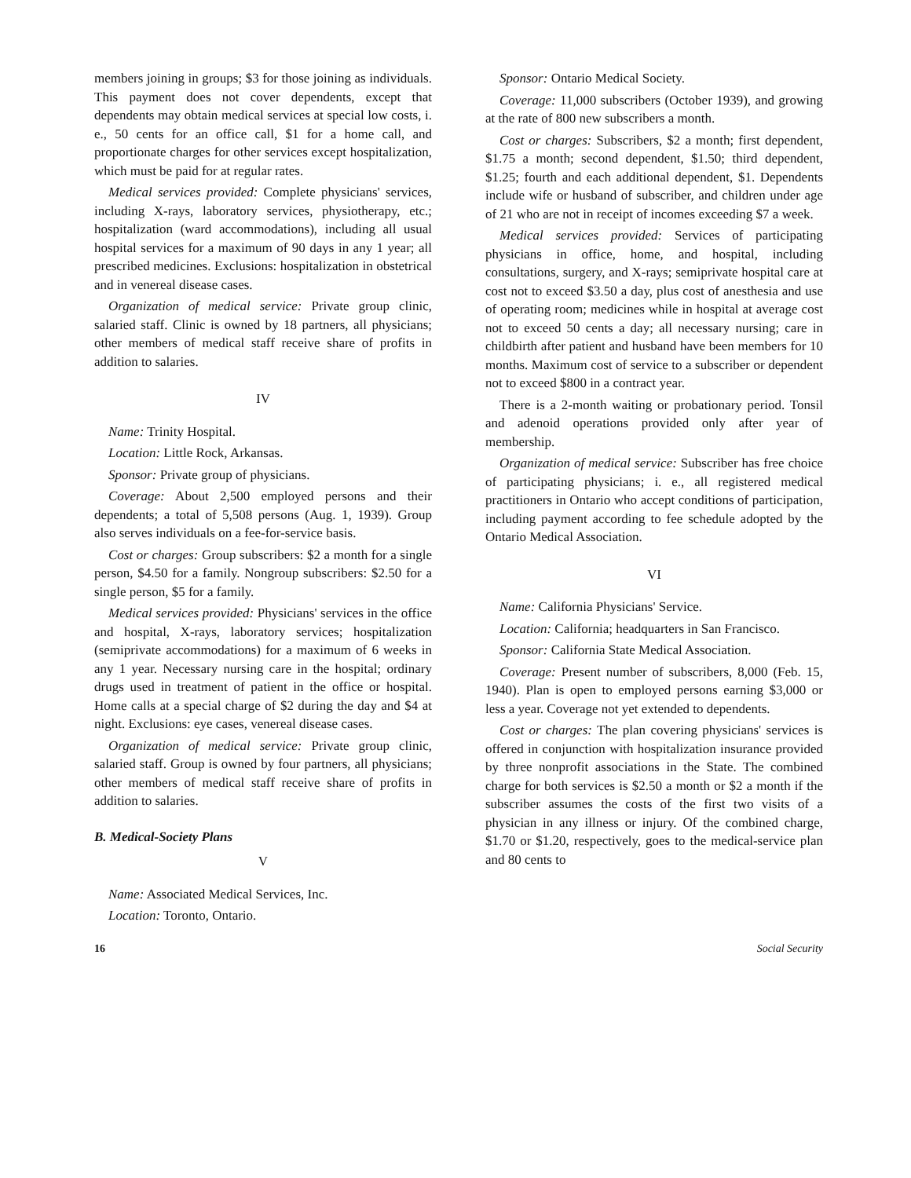members joining in groups; $3 for those joining as individuals. This payment does not cover dependents, except that dependents may obtain medical services at special low costs, i. e., 50 cents for an office call, $1 for a home call, and proportionate charges for other services except hospitalization, which must be paid for at regular rates.
Medical services provided: Complete physicians' services, including X-rays, laboratory services, physiotherapy, etc.; hospitalization (ward accommodations), including all usual hospital services for a maximum of 90 days in any 1 year; all prescribed medicines. Exclusions: hospitalization in obstetrical and in venereal disease cases.
Organization of medical service: Private group clinic, salaried staff. Clinic is owned by 18 partners, all physicians; other members of medical staff receive share of profits in addition to salaries.
IV
Name: Trinity Hospital.
Location: Little Rock, Arkansas.
Sponsor: Private group of physicians.
Coverage: About 2,500 employed persons and their dependents; a total of 5,508 persons (Aug. 1, 1939). Group also serves individuals on a fee-for-service basis.
Cost or charges: Group subscribers: $2 a month for a single person, $4.50 for a family. Nongroup subscribers: $2.50 for a single person, $5 for a family.
Medical services provided: Physicians' services in the office and hospital, X-rays, laboratory services; hospitalization (semiprivate accommodations) for a maximum of 6 weeks in any 1 year. Necessary nursing care in the hospital; ordinary drugs used in treatment of patient in the office or hospital. Home calls at a special charge of $2 during the day and $4 at night. Exclusions: eye cases, venereal disease cases.
Organization of medical service: Private group clinic, salaried staff. Group is owned by four partners, all physicians; other members of medical staff receive share of profits in addition to salaries.
B. Medical-Society Plans
V
Name: Associated Medical Services, Inc.
Location: Toronto, Ontario.
Sponsor: Ontario Medical Society.
Coverage: 11,000 subscribers (October 1939), and growing at the rate of 800 new subscribers a month.
Cost or charges: Subscribers, $2 a month; first dependent, $1.75 a month; second dependent, $1.50; third dependent, $1.25; fourth and each additional dependent, $1. Dependents include wife or husband of subscriber, and children under age of 21 who are not in receipt of incomes exceeding $7 a week.
Medical services provided: Services of participating physicians in office, home, and hospital, including consultations, surgery, and X-rays; semiprivate hospital care at cost not to exceed $3.50 a day, plus cost of anesthesia and use of operating room; medicines while in hospital at average cost not to exceed 50 cents a day; all necessary nursing; care in childbirth after patient and husband have been members for 10 months. Maximum cost of service to a subscriber or dependent not to exceed $800 in a contract year.
There is a 2-month waiting or probationary period. Tonsil and adenoid operations provided only after year of membership.
Organization of medical service: Subscriber has free choice of participating physicians; i. e., all registered medical practitioners in Ontario who accept conditions of participation, including payment according to fee schedule adopted by the Ontario Medical Association.
VI
Name: California Physicians' Service.
Location: California; headquarters in San Francisco.
Sponsor: California State Medical Association.
Coverage: Present number of subscribers, 8,000 (Feb. 15, 1940). Plan is open to employed persons earning $3,000 or less a year. Coverage not yet extended to dependents.
Cost or charges: The plan covering physicians' services is offered in conjunction with hospitalization insurance provided by three nonprofit associations in the State. The combined charge for both services is $2.50 a month or $2 a month if the subscriber assumes the costs of the first two visits of a physician in any illness or injury. Of the combined charge, $1.70 or $1.20, respectively, goes to the medical-service plan and 80 cents to
16 Social Security